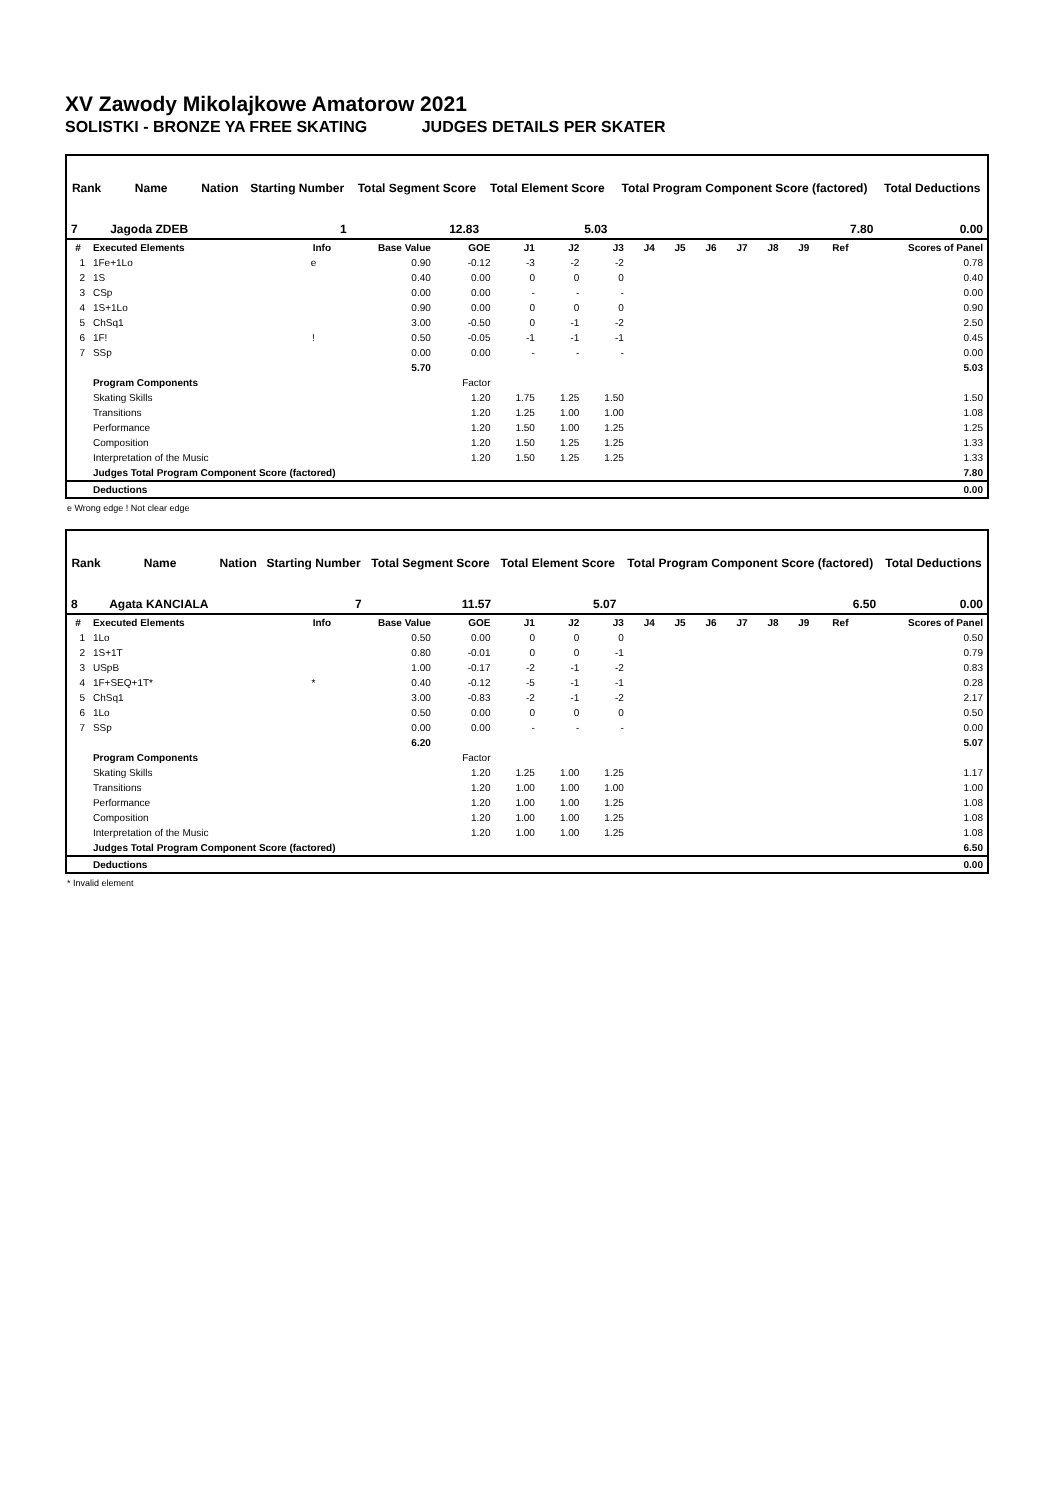XV Zawody Mikolajkowe Amatorow 2021
SOLISTKI - BRONZE YA FREE SKATING JUDGES DETAILS PER SKATER
| Rank | Name | Nation | Starting Number | Total Segment Score | Total Element Score | Total Program Component Score (factored) | Total Deductions |
| --- | --- | --- | --- | --- | --- | --- | --- |
| 7 | Jagoda ZDEB | | 1 | 12.83 | 5.03 | 7.80 | 0.00 |
| # | Executed Elements | Info | Base Value | GOE | J1 | J2 | J3 | J4 | J5 | J6 | J7 | J8 | J9 | Ref | Scores of Panel |
| 1 | 1Fe+1Lo | e | 0.90 | -0.12 | -3 | -2 | -2 | | | | | | | | 0.78 |
| 2 | 1S | | 0.40 | 0.00 | 0 | 0 | 0 | | | | | | | | 0.40 |
| 3 | CSp | | 0.00 | 0.00 | - | - | - | | | | | | | | 0.00 |
| 4 | 1S+1Lo | | 0.90 | 0.00 | 0 | 0 | 0 | | | | | | | | 0.90 |
| 5 | ChSq1 | | 3.00 | -0.50 | 0 | -1 | -2 | | | | | | | | 2.50 |
| 6 | 1F! | ! | 0.50 | -0.05 | -1 | -1 | -1 | | | | | | | | 0.45 |
| 7 | SSp | | 0.00 | 0.00 | - | - | - | | | | | | | | 0.00 |
| | | | 5.70 | | | | | | | | | | | | 5.03 |
| | Program Components | | | Factor | | | | | | | | | | | |
| | Skating Skills | | | 1.20 | 1.75 | 1.25 | 1.50 | | | | | | | | 1.50 |
| | Transitions | | | 1.20 | 1.25 | 1.00 | 1.00 | | | | | | | | 1.08 |
| | Performance | | | 1.20 | 1.50 | 1.00 | 1.25 | | | | | | | | 1.25 |
| | Composition | | | 1.20 | 1.50 | 1.25 | 1.25 | | | | | | | | 1.33 |
| | Interpretation of the Music | | | 1.20 | 1.50 | 1.25 | 1.25 | | | | | | | | 1.33 |
| | Judges Total Program Component Score (factored) | | | | | | | | | | | | | | 7.80 |
| | Deductions | | | | | | | | | | | | | | 0.00 |
e Wrong edge ! Not clear edge
| Rank | Name | Nation | Starting Number | Total Segment Score | Total Element Score | Total Program Component Score (factored) | Total Deductions |
| --- | --- | --- | --- | --- | --- | --- | --- |
| 8 | Agata KANCIALA | | 7 | 11.57 | 5.07 | 6.50 | 0.00 |
| # | Executed Elements | Info | Base Value | GOE | J1 | J2 | J3 | J4 | J5 | J6 | J7 | J8 | J9 | Ref | Scores of Panel |
| 1 | 1Lo | | 0.50 | 0.00 | 0 | 0 | 0 | | | | | | | | 0.50 |
| 2 | 1S+1T | | 0.80 | -0.01 | 0 | 0 | -1 | | | | | | | | 0.79 |
| 3 | USpB | | 1.00 | -0.17 | -2 | -1 | -2 | | | | | | | | 0.83 |
| 4 | 1F+SEQ+1T* | * | 0.40 | -0.12 | -5 | -1 | -1 | | | | | | | | 0.28 |
| 5 | ChSq1 | | 3.00 | -0.83 | -2 | -1 | -2 | | | | | | | | 2.17 |
| 6 | 1Lo | | 0.50 | 0.00 | 0 | 0 | 0 | | | | | | | | 0.50 |
| 7 | SSp | | 0.00 | 0.00 | - | - | - | | | | | | | | 0.00 |
| | | | 6.20 | | | | | | | | | | | | 5.07 |
| | Program Components | | | Factor | | | | | | | | | | | |
| | Skating Skills | | | 1.20 | 1.25 | 1.00 | 1.25 | | | | | | | | 1.17 |
| | Transitions | | | 1.20 | 1.00 | 1.00 | 1.00 | | | | | | | | 1.00 |
| | Performance | | | 1.20 | 1.00 | 1.00 | 1.25 | | | | | | | | 1.08 |
| | Composition | | | 1.20 | 1.00 | 1.00 | 1.25 | | | | | | | | 1.08 |
| | Interpretation of the Music | | | 1.20 | 1.00 | 1.00 | 1.25 | | | | | | | | 1.08 |
| | Judges Total Program Component Score (factored) | | | | | | | | | | | | | | 6.50 |
| | Deductions | | | | | | | | | | | | | | 0.00 |
* Invalid element